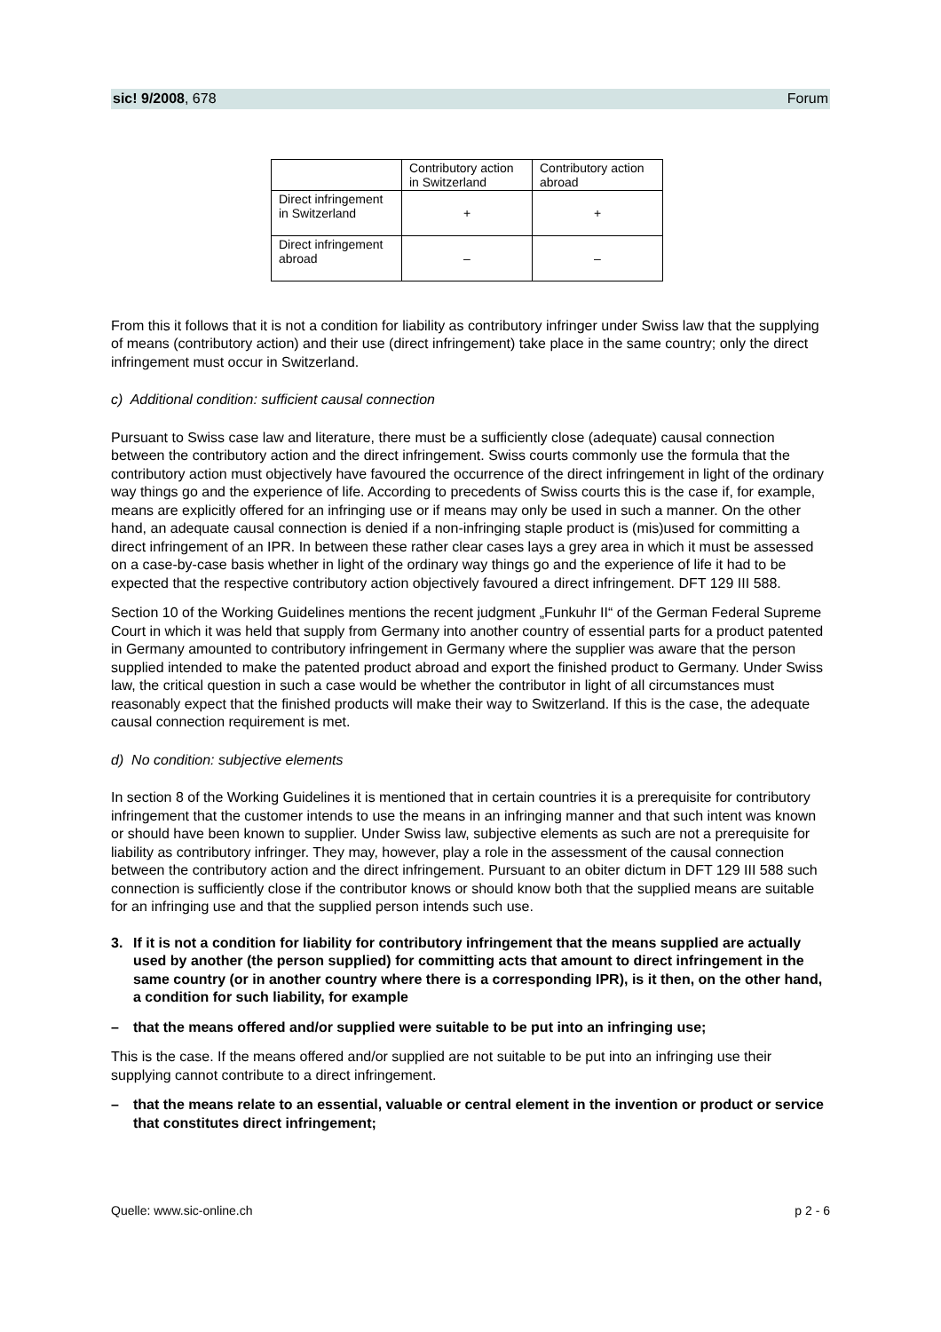sic! 9/2008, 678 Forum
| | Contributory action in Switzerland | Contributory action abroad |
| Direct infringement in Switzerland | + | + |
| Direct infringement abroad | – | – |
From this it follows that it is not a condition for liability as contributory infringer under Swiss law that the supplying of means (contributory action) and their use (direct infringement) take place in the same country; only the direct infringement must occur in Switzerland.
c) Additional condition: sufficient causal connection
Pursuant to Swiss case law and literature, there must be a sufficiently close (adequate) causal connection between the contributory action and the direct infringement. Swiss courts commonly use the formula that the contributory action must objectively have favoured the occurrence of the direct infringement in light of the ordinary way things go and the experience of life. According to precedents of Swiss courts this is the case if, for example, means are explicitly offered for an infringing use or if means may only be used in such a manner. On the other hand, an adequate causal connection is denied if a non-infringing staple product is (mis)used for committing a direct infringement of an IPR. In between these rather clear cases lays a grey area in which it must be assessed on a case-by-case basis whether in light of the ordinary way things go and the experience of life it had to be expected that the respective contributory action objectively favoured a direct infringement. DFT 129 III 588.
Section 10 of the Working Guidelines mentions the recent judgment „Funkuhr II“ of the German Federal Supreme Court in which it was held that supply from Germany into another country of essential parts for a product patented in Germany amounted to contributory infringement in Germany where the supplier was aware that the person supplied intended to make the patented product abroad and export the finished product to Germany. Under Swiss law, the critical question in such a case would be whether the contributor in light of all circumstances must reasonably expect that the finished products will make their way to Switzerland. If this is the case, the adequate causal connection requirement is met.
d) No condition: subjective elements
In section 8 of the Working Guidelines it is mentioned that in certain countries it is a prerequisite for contributory infringement that the customer intends to use the means in an infringing manner and that such intent was known or should have been known to supplier. Under Swiss law, subjective elements as such are not a prerequisite for liability as contributory infringer. They may, however, play a role in the assessment of the causal connection between the contributory action and the direct infringement. Pursuant to an obiter dictum in DFT 129 III 588 such connection is sufficiently close if the contributor knows or should know both that the supplied means are suitable for an infringing use and that the supplied person intends such use.
3. If it is not a condition for liability for contributory infringement that the means supplied are actually used by another (the person supplied) for committing acts that amount to direct infringement in the same country (or in another country where there is a corresponding IPR), is it then, on the other hand, a condition for such liability, for example
– that the means offered and/or supplied were suitable to be put into an infringing use;
This is the case. If the means offered and/or supplied are not suitable to be put into an infringing use their supplying cannot contribute to a direct infringement.
– that the means relate to an essential, valuable or central element in the invention or product or service that constitutes direct infringement;
Quelle: www.sic-online.ch p 2 - 6